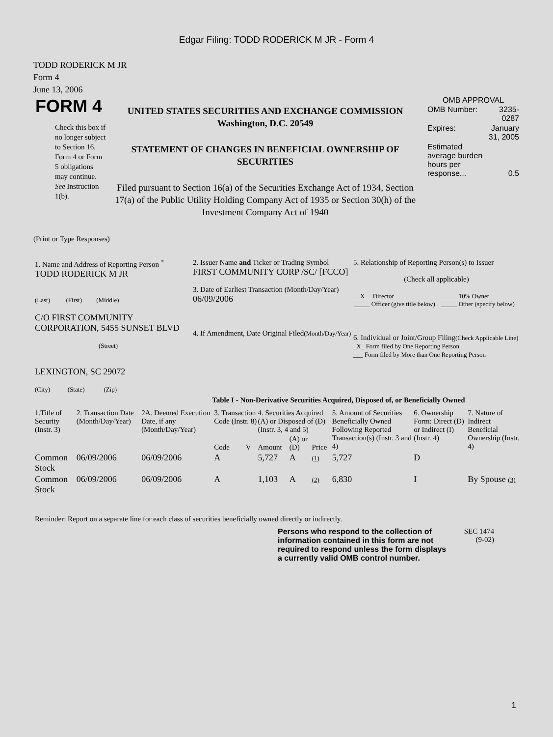Edgar Filing: TODD RODERICK M JR - Form 4
TODD RODERICK M JR
Form 4
June 13, 2006
FORM 4
Check this box if no longer subject to Section 16. Form 4 or Form 5 obligations may continue. See Instruction 1(b).
UNITED STATES SECURITIES AND EXCHANGE COMMISSION
Washington, D.C. 20549
STATEMENT OF CHANGES IN BENEFICIAL OWNERSHIP OF SECURITIES
Filed pursuant to Section 16(a) of the Securities Exchange Act of 1934, Section 17(a) of the Public Utility Holding Company Act of 1935 or Section 30(h) of the Investment Company Act of 1940
OMB APPROVAL
| OMB Number: | 3235-0287 |
| Expires: | January 31, 2005 |
| Estimated average burden hours per response... | 0.5 |
(Print or Type Responses)
| 1. Name and Address of Reporting Person <sup>*</sup> TODD RODERICK M JR (Last) (First) (Middle) C/O FIRST COMMUNITY CORPORATION, 5455 SUNSET BLVD (Street) LEXINGTON, SC 29072 (City) (State) (Zip) | 2. Issuer Name and Ticker or Trading Symbol FIRST COMMUNITY CORP /SC/ [FCCO] 3. Date of Earliest Transaction (Month/Day/Year) 06/09/2006 4. If Amendment, Date Original Filed (Month/Day/Year) | 5. Relationship of Reporting Person(s) to Issuer (Check all applicable) / __X__ Director _____ Officer (give title below) / _____ 10% Owner _____ Other (specify below) / 6. Individual or Joint/Group Filing (Check Applicable Line) _X_ Form filed by One Reporting Person ___ Form filed by More than One Reporting Person |
Table I - Non-Derivative Securities Acquired, Disposed of, or Beneficially Owned
| 1.Title of Security (Instr. 3) | 2. Transaction Date (Month/Day/Year) | 2A. Deemed Execution Date, if any (Month/Day/Year) | 3. Transaction Code (Instr. 8) | | 4. Securities Acquired (A) or Disposed of (D) (Instr. 3, 4 and 5) | | | 5. Amount of Securities Beneficially Owned Following Reported Transaction(s) (Instr. 3 and 4) | 6. Ownership Form: Direct (D) or Indirect (I) (Instr. 4) | 7. Nature of Indirect Beneficial Ownership (Instr. 4) |
| --- | --- | --- | --- | --- | --- | --- | --- | --- | --- | --- |
| | | | Code | V | Amount | (A) or (D) | Price | | | |
| Common Stock | 06/09/2006 | 06/09/2006 | A | | 5,727 | A | (1) | 5,727 | D | |
| Common Stock | 06/09/2006 | 06/09/2006 | A | | 1,103 | A | (2) | 6,830 | I | By Spouse (3) |
Reminder: Report on a separate line for each class of securities beneficially owned directly or indirectly.
Persons who respond to the collection of information contained in this form are not required to respond unless the form displays a currently valid OMB control number.
SEC 1474
(9-02)
1